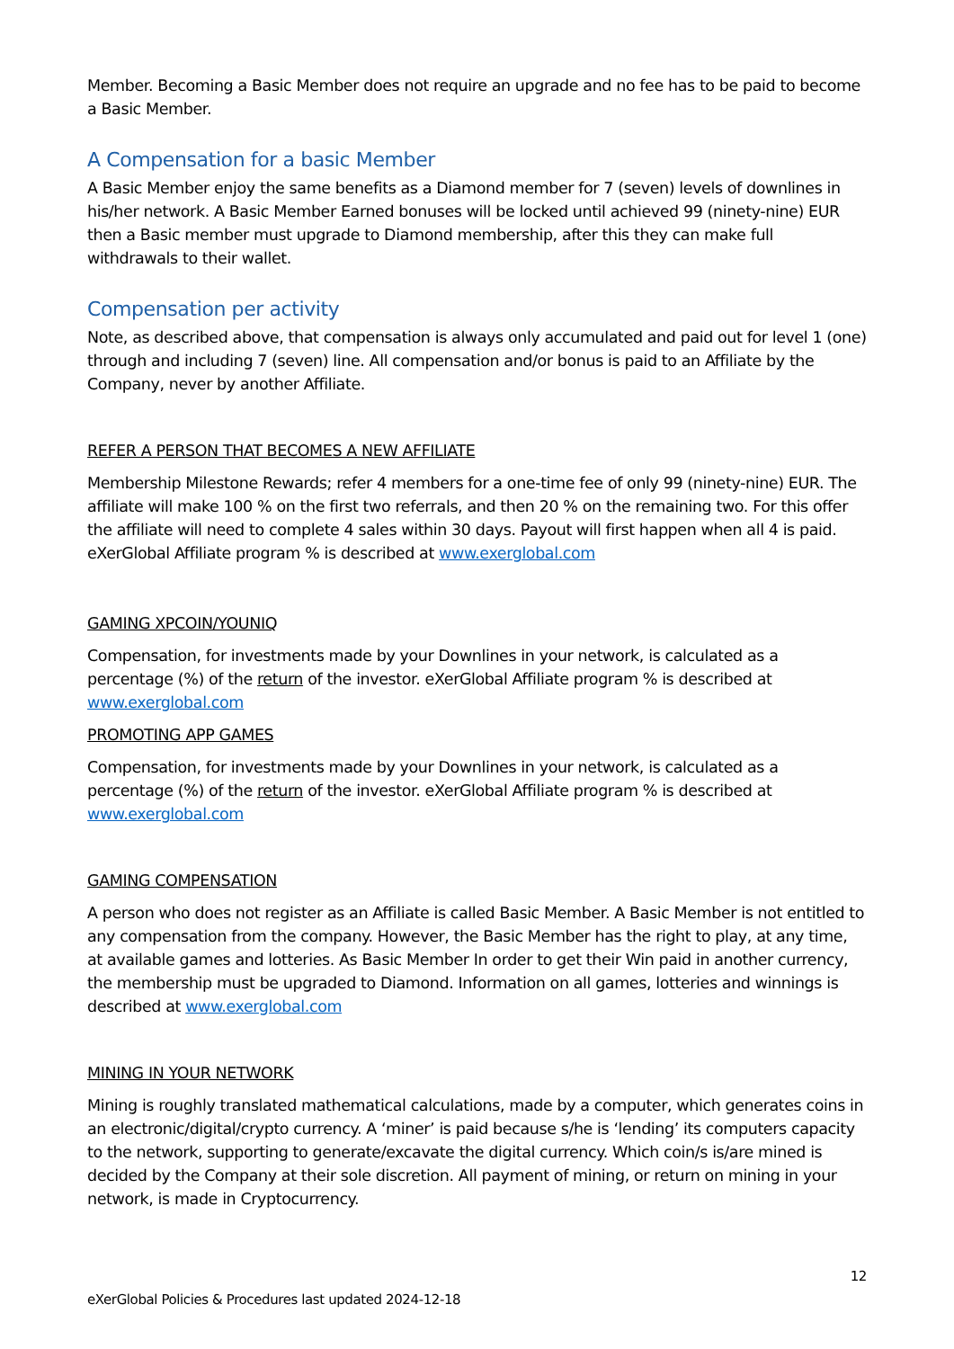Member. Becoming a Basic Member does not require an upgrade and no fee has to be paid to become a Basic Member.
A Compensation for a basic Member
A Basic Member enjoy the same benefits as a Diamond member for 7 (seven) levels of downlines in his/her network. A Basic Member Earned bonuses will be locked until achieved 99 (ninety-nine) EUR then a Basic member must upgrade to Diamond membership, after this they can make full withdrawals to their wallet.
Compensation per activity
Note, as described above, that compensation is always only accumulated and paid out for level 1 (one) through and including 7 (seven) line. All compensation and/or bonus is paid to an Affiliate by the Company, never by another Affiliate.
REFER A PERSON THAT BECOMES A NEW AFFILIATE
Membership Milestone Rewards; refer 4 members for a one-time fee of only 99 (ninety-nine) EUR. The affiliate will make 100 % on the first two referrals, and then 20 % on the remaining two. For this offer the affiliate will need to complete 4 sales within 30 days. Payout will first happen when all 4 is paid. eXerGlobal Affiliate program % is described at www.exerglobal.com
GAMING XPCOIN/YOUNIQ
Compensation, for investments made by your Downlines in your network, is calculated as a percentage (%) of the return of the investor. eXerGlobal Affiliate program % is described at www.exerglobal.com
PROMOTING APP GAMES
Compensation, for investments made by your Downlines in your network, is calculated as a percentage (%) of the return of the investor. eXerGlobal Affiliate program % is described at www.exerglobal.com
GAMING COMPENSATION
A person who does not register as an Affiliate is called Basic Member. A Basic Member is not entitled to any compensation from the company. However, the Basic Member has the right to play, at any time, at available games and lotteries. As Basic Member In order to get their Win paid in another currency, the membership must be upgraded to Diamond. Information on all games, lotteries and winnings is described at www.exerglobal.com
MINING IN YOUR NETWORK
Mining is roughly translated mathematical calculations, made by a computer, which generates coins in an electronic/digital/crypto currency. A ‘miner’ is paid because s/he is ‘lending’ its computers capacity to the network, supporting to generate/excavate the digital currency. Which coin/s is/are mined is decided by the Company at their sole discretion. All payment of mining, or return on mining in your network, is made in Cryptocurrency.
12
eXerGlobal Policies & Procedures last updated 2024-12-18